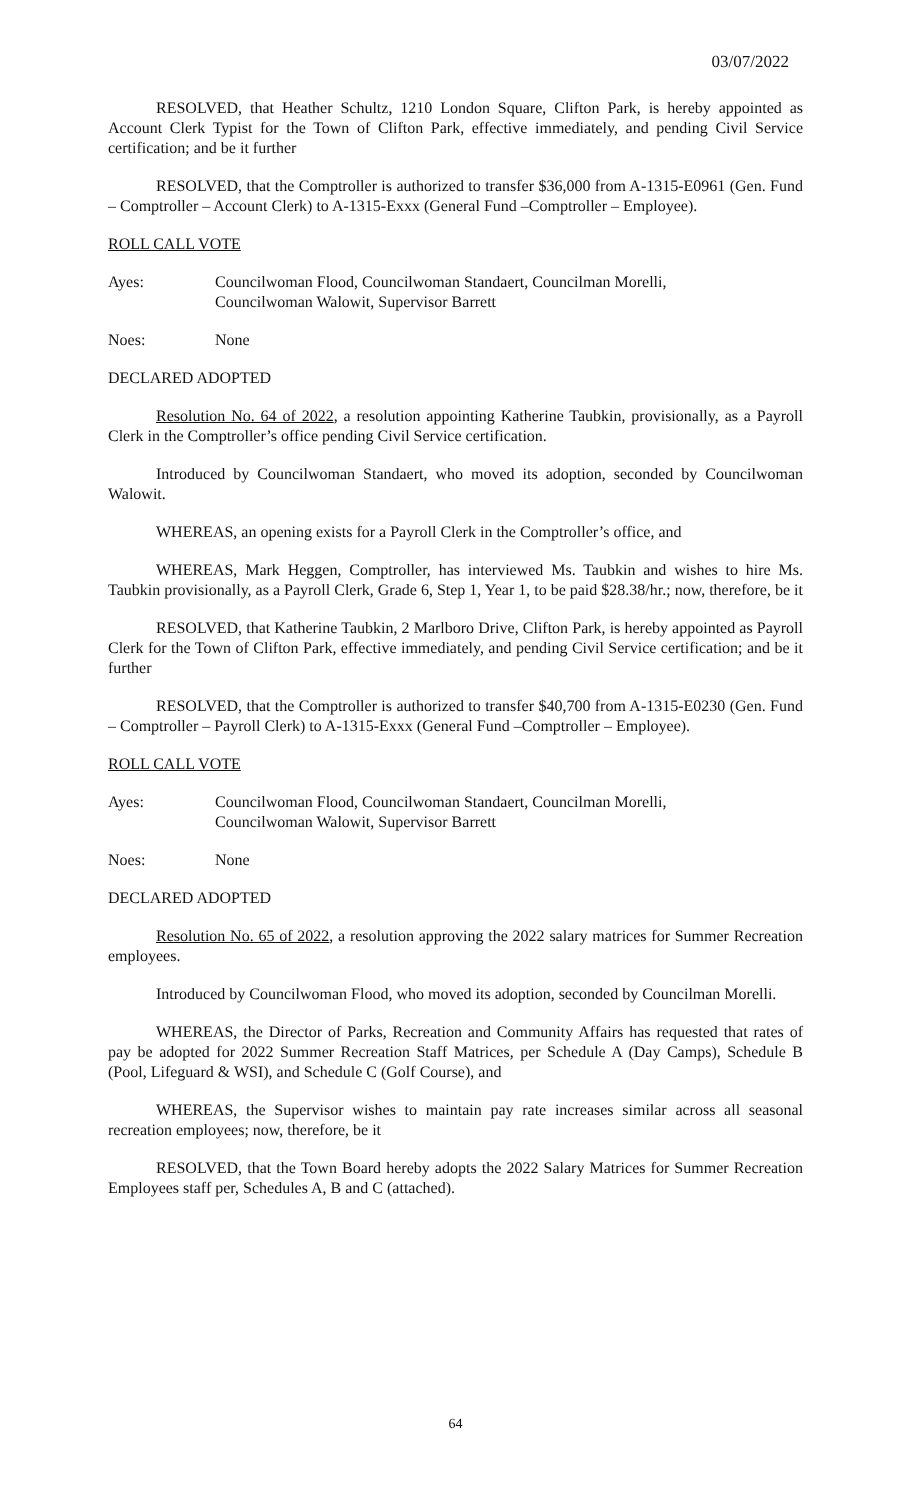03/07/2022
RESOLVED, that Heather Schultz, 1210 London Square, Clifton Park, is hereby appointed as Account Clerk Typist for the Town of Clifton Park, effective immediately, and pending Civil Service certification; and be it further
RESOLVED, that the Comptroller is authorized to transfer $36,000 from A-1315-E0961 (Gen. Fund – Comptroller – Account Clerk) to A-1315-Exxx (General Fund –Comptroller – Employee).
ROLL CALL VOTE
Ayes: Councilwoman Flood, Councilwoman Standaert, Councilman Morelli,
Councilwoman Walowit, Supervisor Barrett
Noes: None
DECLARED ADOPTED
Resolution No. 64 of 2022, a resolution appointing Katherine Taubkin, provisionally, as a Payroll Clerk in the Comptroller’s office pending Civil Service certification.
Introduced by Councilwoman Standaert, who moved its adoption, seconded by Councilwoman Walowit.
WHEREAS, an opening exists for a Payroll Clerk in the Comptroller’s office, and
WHEREAS, Mark Heggen, Comptroller, has interviewed Ms. Taubkin and wishes to hire Ms. Taubkin provisionally, as a Payroll Clerk, Grade 6, Step 1, Year 1, to be paid $28.38/hr.; now, therefore, be it
RESOLVED, that Katherine Taubkin, 2 Marlboro Drive, Clifton Park, is hereby appointed as Payroll Clerk for the Town of Clifton Park, effective immediately, and pending Civil Service certification; and be it further
RESOLVED, that the Comptroller is authorized to transfer $40,700 from A-1315-E0230 (Gen. Fund – Comptroller – Payroll Clerk) to A-1315-Exxx (General Fund –Comptroller – Employee).
ROLL CALL VOTE
Ayes: Councilwoman Flood, Councilwoman Standaert, Councilman Morelli,
Councilwoman Walowit, Supervisor Barrett
Noes: None
DECLARED ADOPTED
Resolution No. 65 of 2022, a resolution approving the 2022 salary matrices for Summer Recreation employees.
Introduced by Councilwoman Flood, who moved its adoption, seconded by Councilman Morelli.
WHEREAS, the Director of Parks, Recreation and Community Affairs has requested that rates of pay be adopted for 2022 Summer Recreation Staff Matrices, per Schedule A (Day Camps), Schedule B (Pool, Lifeguard & WSI), and Schedule C (Golf Course), and
WHEREAS, the Supervisor wishes to maintain pay rate increases similar across all seasonal recreation employees; now, therefore, be it
RESOLVED, that the Town Board hereby adopts the 2022 Salary Matrices for Summer Recreation Employees staff per, Schedules A, B and C (attached).
64